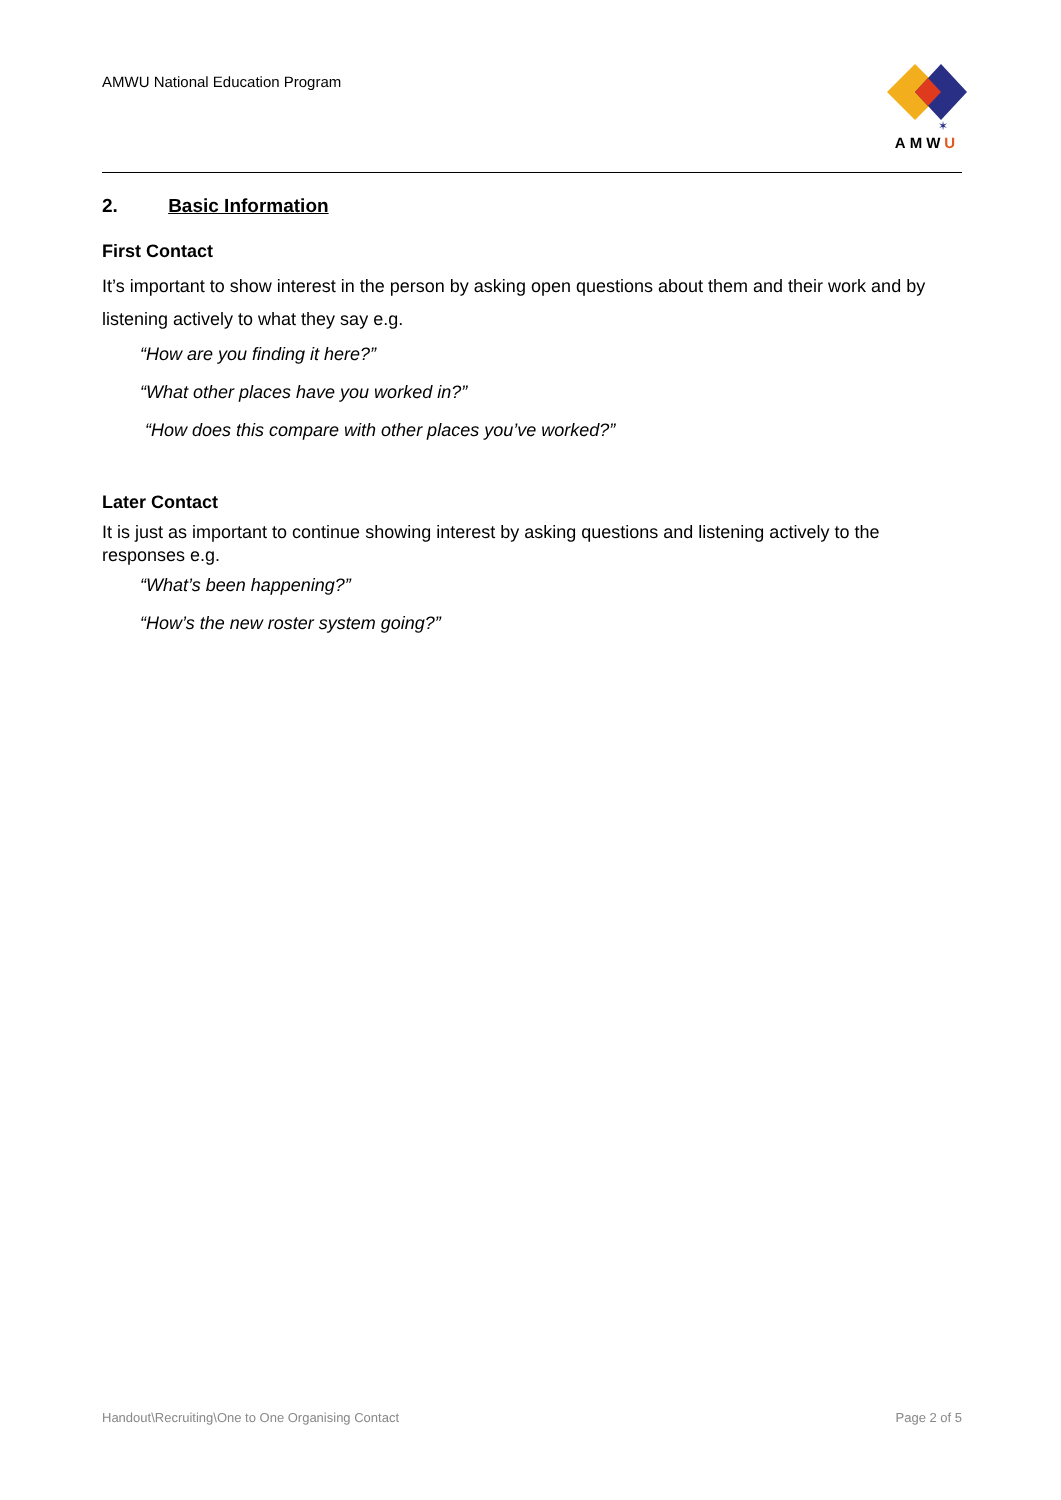AMWU National Education Program
✶
AMWU
2. Basic Information
First Contact
It’s important to show interest in the person by asking open questions about them and their work and by listening actively to what they say e.g.
“How are you finding it here?”
“What other places have you worked in?”
“How does this compare with other places you’ve worked?”
Later Contact
It is just as important to continue showing interest by asking questions and listening actively to the responses e.g.
“What’s been happening?”
“How’s the new roster system going?”
Handout\Recruiting\One to One Organising Contact Page 2 of 5